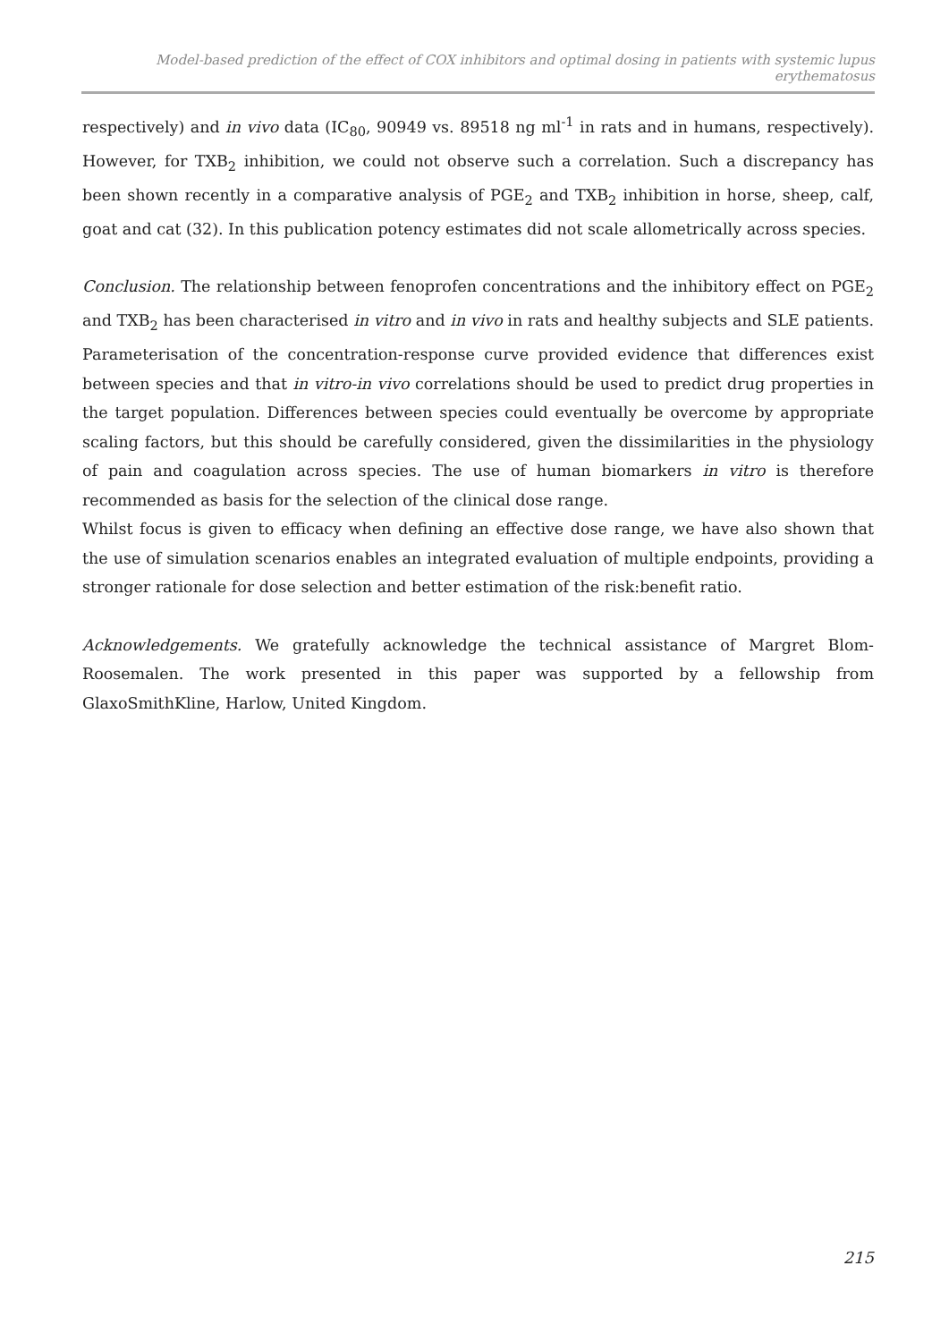Model-based prediction of the effect of COX inhibitors and optimal dosing in patients with systemic lupus erythematosus
respectively) and in vivo data (IC<sub>80</sub>, 90949 vs. 89518 ng ml<sup>-1</sup> in rats and in humans, respectively). However, for TXB<sub>2</sub> inhibition, we could not observe such a correlation. Such a discrepancy has been shown recently in a comparative analysis of PGE<sub>2</sub> and TXB<sub>2</sub> inhibition in horse, sheep, calf, goat and cat (32). In this publication potency estimates did not scale allometrically across species.
Conclusion. The relationship between fenoprofen concentrations and the inhibitory effect on PGE<sub>2</sub> and TXB<sub>2</sub> has been characterised in vitro and in vivo in rats and healthy subjects and SLE patients. Parameterisation of the concentration-response curve provided evidence that differences exist between species and that in vitro-in vivo correlations should be used to predict drug properties in the target population. Differences between species could eventually be overcome by appropriate scaling factors, but this should be carefully considered, given the dissimilarities in the physiology of pain and coagulation across species. The use of human biomarkers in vitro is therefore recommended as basis for the selection of the clinical dose range.
Whilst focus is given to efficacy when defining an effective dose range, we have also shown that the use of simulation scenarios enables an integrated evaluation of multiple endpoints, providing a stronger rationale for dose selection and better estimation of the risk:benefit ratio.
Acknowledgements. We gratefully acknowledge the technical assistance of Margret Blom-Roosemalen. The work presented in this paper was supported by a fellowship from GlaxoSmithKline, Harlow, United Kingdom.
215